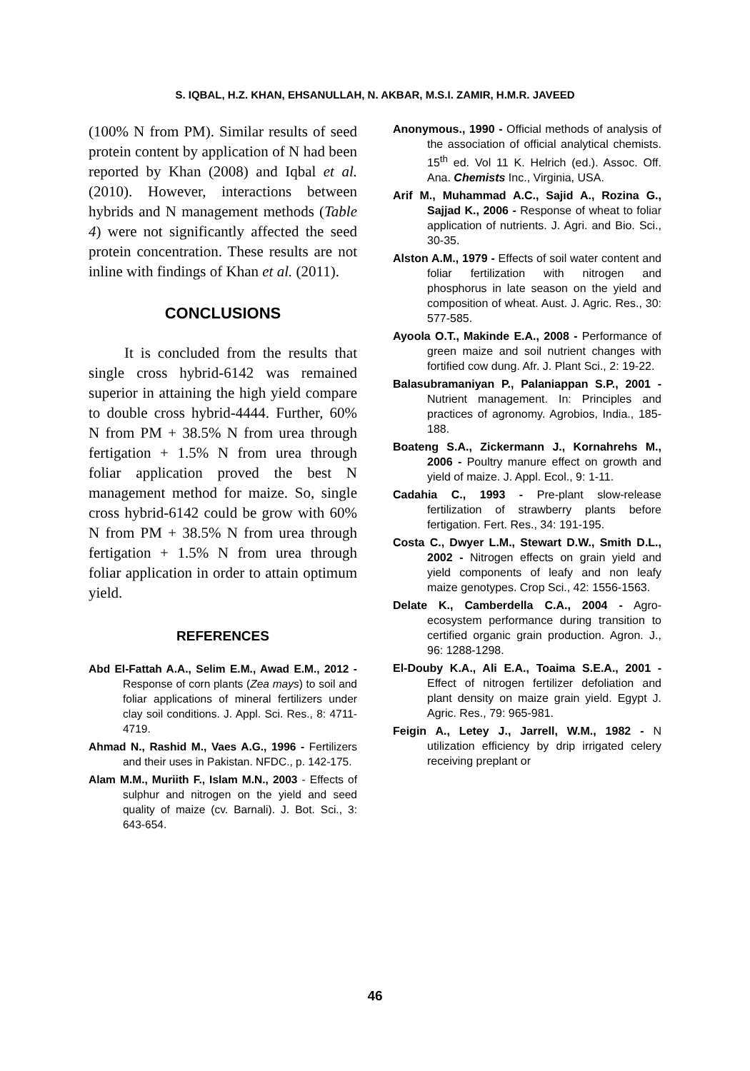S. IQBAL, H.Z. KHAN, EHSANULLAH, N. AKBAR, M.S.I. ZAMIR, H.M.R. JAVEED
(100% N from PM). Similar results of seed protein content by application of N had been reported by Khan (2008) and Iqbal et al. (2010). However, interactions between hybrids and N management methods (Table 4) were not significantly affected the seed protein concentration. These results are not inline with findings of Khan et al. (2011).
CONCLUSIONS
It is concluded from the results that single cross hybrid-6142 was remained superior in attaining the high yield compare to double cross hybrid-4444. Further, 60% N from PM + 38.5% N from urea through fertigation + 1.5% N from urea through foliar application proved the best N management method for maize. So, single cross hybrid-6142 could be grow with 60% N from PM + 38.5% N from urea through fertigation + 1.5% N from urea through foliar application in order to attain optimum yield.
REFERENCES
Abd El-Fattah A.A., Selim E.M., Awad E.M., 2012 - Response of corn plants (Zea mays) to soil and foliar applications of mineral fertilizers under clay soil conditions. J. Appl. Sci. Res., 8: 4711-4719.
Ahmad N., Rashid M., Vaes A.G., 1996 - Fertilizers and their uses in Pakistan. NFDC., p. 142-175.
Alam M.M., Muriith F., Islam M.N., 2003 - Effects of sulphur and nitrogen on the yield and seed quality of maize (cv. Barnali). J. Bot. Sci., 3: 643-654.
Anonymous., 1990 - Official methods of analysis of the association of official analytical chemists. 15<sup>th</sup> ed. Vol 11 K. Helrich (ed.). Assoc. Off. Ana. Chemists Inc., Virginia, USA.
Arif M., Muhammad A.C., Sajid A., Rozina G., Sajjad K., 2006 - Response of wheat to foliar application of nutrients. J. Agri. and Bio. Sci., 30-35.
Alston A.M., 1979 - Effects of soil water content and foliar fertilization with nitrogen and phosphorus in late season on the yield and composition of wheat. Aust. J. Agric. Res., 30: 577-585.
Ayoola O.T., Makinde E.A., 2008 - Performance of green maize and soil nutrient changes with fortified cow dung. Afr. J. Plant Sci., 2: 19-22.
Balasubramaniyan P., Palaniappan S.P., 2001 - Nutrient management. In: Principles and practices of agronomy. Agrobios, India., 185-188.
Boateng S.A., Zickermann J., Kornahrehs M., 2006 - Poultry manure effect on growth and yield of maize. J. Appl. Ecol., 9: 1-11.
Cadahia C., 1993 - Pre-plant slow-release fertilization of strawberry plants before fertigation. Fert. Res., 34: 191-195.
Costa C., Dwyer L.M., Stewart D.W., Smith D.L., 2002 - Nitrogen effects on grain yield and yield components of leafy and non leafy maize genotypes. Crop Sci., 42: 1556-1563.
Delate K., Camberdella C.A., 2004 - Agro-ecosystem performance during transition to certified organic grain production. Agron. J., 96: 1288-1298.
El-Douby K.A., Ali E.A., Toaima S.E.A., 2001 - Effect of nitrogen fertilizer defoliation and plant density on maize grain yield. Egypt J. Agric. Res., 79: 965-981.
Feigin A., Letey J., Jarrell, W.M., 1982 - N utilization efficiency by drip irrigated celery receiving preplant or
46